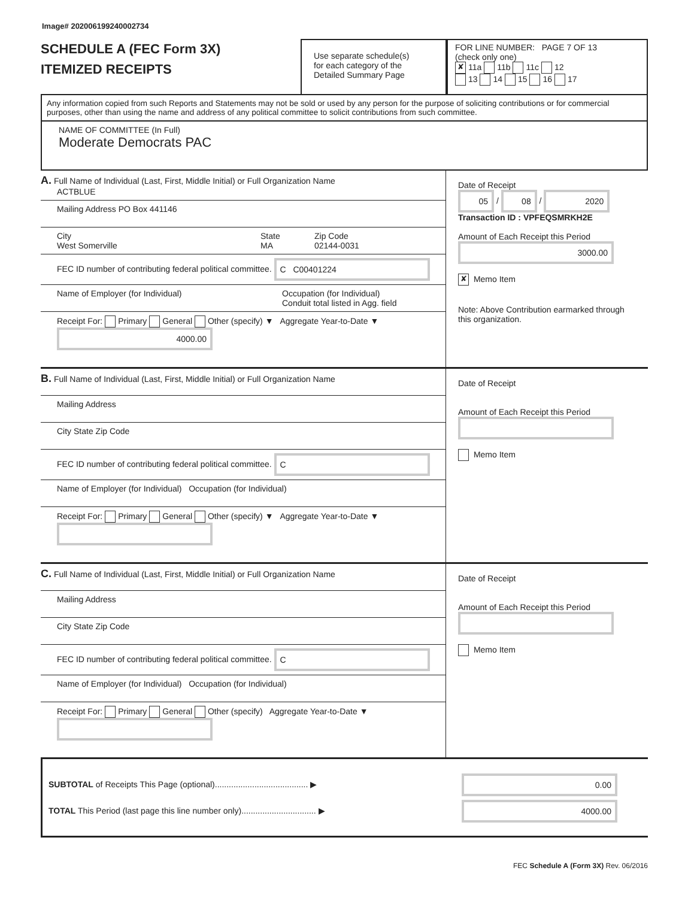Image# 202006199240002734
SCHEDULE A (FEC Form 3X)
ITEMIZED RECEIPTS
Use separate schedule(s)
for each category of the
Detailed Summary Page
FOR LINE NUMBER: PAGE 7 OF 13
(check only one)
✘ 11a 11b 11c 12
13 14 15 16 17
Any information copied from such Reports and Statements may not be sold or used by any person for the purpose of soliciting contributions or for commercial purposes, other than using the name and address of any political committee to solicit contributions from such committee.
NAME OF COMMITTEE (In Full)
Moderate Democrats PAC
A. Full Name of Individual (Last, First, Middle Initial) or Full Organization Name
ACTBLUE
Mailing Address PO Box 441146
City
West Somerville State
MA Zip Code
02144-0031
FEC ID number of contributing federal political committee. C C00401224
Name of Employer (for Individual) Occupation (for Individual)
Conduit total listed in Agg. field
Receipt For: Primary General Other (specify) ▼ Aggregate Year-to-Date ▼ 4000.00
Date of Receipt
05 / 08 / 2020
Transaction ID : VPFEQSMRKH2E
Amount of Each Receipt this Period
3000.00
✘ Memo Item
Note: Above Contribution earmarked through this organization.
B. Full Name of Individual (Last, First, Middle Initial) or Full Organization Name
Mailing Address
City State Zip Code
FEC ID number of contributing federal political committee. C
Name of Employer (for Individual) Occupation (for Individual)
Receipt For: Primary General Other (specify) ▼ Aggregate Year-to-Date ▼
Date of Receipt
Amount of Each Receipt this Period
Memo Item
C. Full Name of Individual (Last, First, Middle Initial) or Full Organization Name
Mailing Address
City State Zip Code
FEC ID number of contributing federal political committee. C
Name of Employer (for Individual) Occupation (for Individual)
Receipt For: Primary General Other (specify) Aggregate Year-to-Date ▼
Date of Receipt
Amount of Each Receipt this Period
Memo Item
SUBTOTAL of Receipts This Page (optional)........................................ ▶
TOTAL This Period (last page this line number only)................................ ▶
0.00
4000.00
FEC Schedule A (Form 3X) Rev. 06/2016